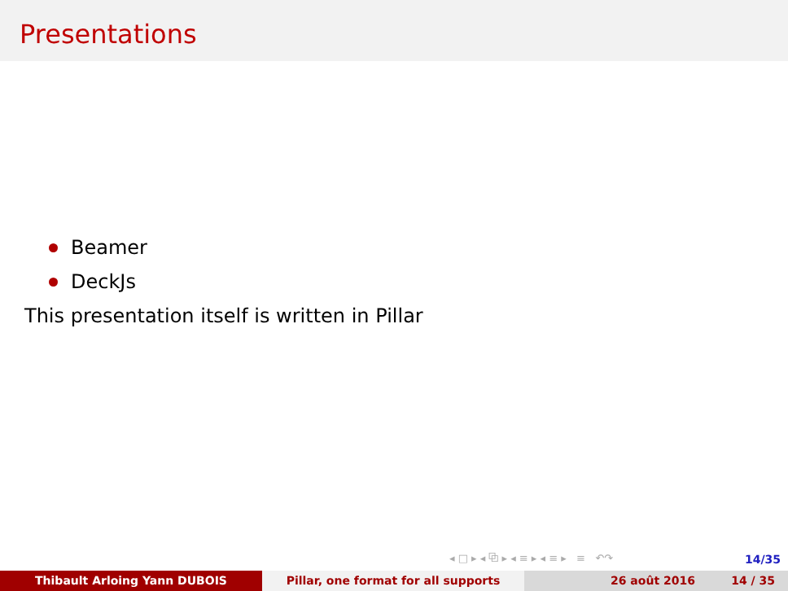Presentations
Beamer
DeckJs
This presentation itself is written in Pillar
◂ □ ▸ ◂ ⧉ ▸ ◂ ≡ ▸ ◂ ≡ ▸ ≡ ↶↷
14/35
Thibault Arloing Yann DUBOIS Pillar, one format for all supports 26 août 2016 14 / 35